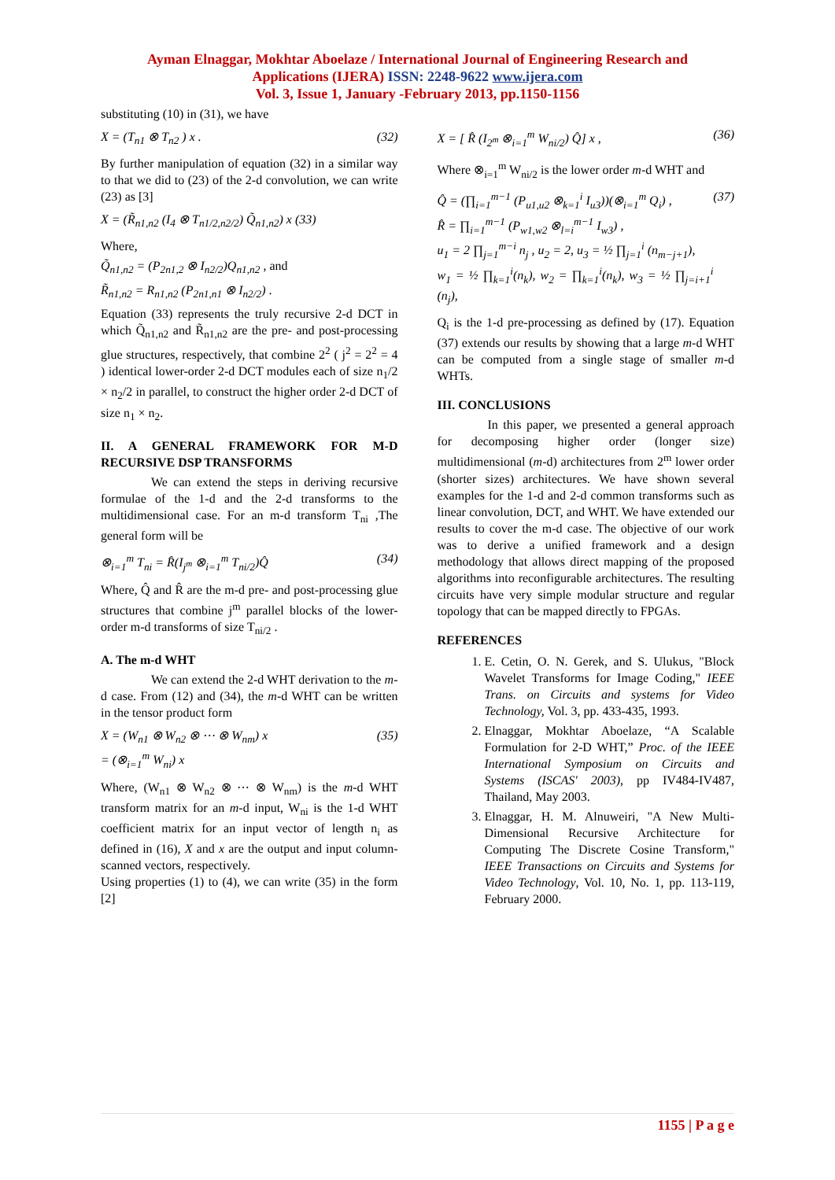Ayman Elnaggar, Mokhtar Aboelaze / International Journal of Engineering Research and
Applications (IJERA) ISSN: 2248-9622 www.ijera.com
Vol. 3, Issue 1, January -February 2013, pp.1150-1156
substituting (10) in (31), we have
X = (T<sub>n1</sub> ⊗ T<sub>n2</sub> ) x . (32)
By further manipulation of equation (32) in a similar way to that we did to (23) of the 2-d convolution, we can write (23) as [3]
X = (R̃<sub>n1,n2</sub> (I<sub>4</sub> ⊗ T<sub>n1/2,n2/2</sub>) Q̃<sub>n1,n2</sub>) x (33)
Where,
Q̃<sub>n1,n2</sub> = (P<sub>2n1,2</sub> ⊗ I<sub>n2/2</sub>)Q<sub>n1,n2</sub> , and
R̃<sub>n1,n2</sub> = R<sub>n1,n2</sub> (P<sub>2n1,n1</sub> ⊗ I<sub>n2/2</sub>) .
Equation (33) represents the truly recursive 2-d DCT in which Q̃<sub>n1,n2</sub> and R̃<sub>n1,n2</sub> are the pre- and post-processing glue structures, respectively, that combine 2<sup>2</sup> ( j<sup>2</sup> = 2<sup>2</sup> = 4 ) identical lower-order 2-d DCT modules each of size n<sub>1</sub>/2 × n<sub>2</sub>/2 in parallel, to construct the higher order 2-d DCT of size n<sub>1</sub> × n<sub>2</sub>.
II. A GENERAL FRAMEWORK FOR M-D RECURSIVE DSP TRANSFORMS
We can extend the steps in deriving recursive formulae of the 1-d and the 2-d transforms to the multidimensional case. For an m-d transform T<sub>ni</sub> ,The general form will be
⊗<sub>i=1</sub><sup>m</sup> T<sub>ni</sub> = R̂(I<sub>j<sup>m</sup></sub> ⊗<sub>i=1</sub><sup>m</sup> T<sub>ni/2</sub>)Q̂ (34)
Where, Q̂ and R̂ are the m-d pre- and post-processing glue structures that combine j<sup>m</sup> parallel blocks of the lower-order m-d transforms of size T<sub>ni/2</sub> .
A. The m-d WHT
We can extend the 2-d WHT derivation to the m-d case. From (12) and (34), the m-d WHT can be written in the tensor product form
X = (W<sub>n1</sub> ⊗ W<sub>n2</sub> ⊗ ⋯ ⊗ W<sub>nm</sub>) x
= (⊗<sub>i=1</sub><sup>m</sup> W<sub>ni</sub>) x (35)
Where, (W<sub>n1</sub> ⊗ W<sub>n2</sub> ⊗ ⋯ ⊗ W<sub>nm</sub>) is the m-d WHT transform matrix for an m-d input, W<sub>ni</sub> is the 1-d WHT coefficient matrix for an input vector of length n<sub>i</sub> as defined in (16), X and x are the output and input column-scanned vectors, respectively.
Using properties (1) to (4), we can write (35) in the form [2]
X = [ R̂ (I<sub>2<sup>m</sup></sub> ⊗<sub>i=1</sub><sup>m</sup> W<sub>ni/2</sub>) Q̂] x , (36)
Where ⊗<sub>i=1</sub><sup>m</sup> W<sub>ni/2</sub> is the lower order m-d WHT and
Q̂ = (∏<sub>i=1</sub><sup>m−1</sup> (P<sub>u1,u2</sub> ⊗<sub>k=1</sub><sup>i</sup> I<sub>u3</sub>))(⊗<sub>i=1</sub><sup>m</sup> Q<sub>i</sub>) ,
R̂ = ∏<sub>i=1</sub><sup>m−1</sup> (P<sub>w1,w2</sub> ⊗<sub>l=i</sub><sup>m−1</sup> I<sub>w3</sub>) ,
u<sub>1</sub> = 2 ∏<sub>j=1</sub><sup>m−i</sup> n<sub>j</sub> , u<sub>2</sub> = 2, u<sub>3</sub> = ½ ∏<sub>j=1</sub><sup>i</sup> (n<sub>m−j+1</sub>),
w<sub>1</sub> = ½ ∏<sub>k=1</sub><sup>i</sup>(n<sub>k</sub>), w<sub>2</sub> = ∏<sub>k=1</sub><sup>i</sup>(n<sub>k</sub>), w<sub>3</sub> = ½ ∏<sub>j=i+1</sub><sup>i</sup> (n<sub>j</sub>), (37)
Q<sub>i</sub> is the 1-d pre-processing as defined by (17). Equation (37) extends our results by showing that a large m-d WHT can be computed from a single stage of smaller m-d WHTs.
III. CONCLUSIONS
In this paper, we presented a general approach for decomposing higher order (longer size) multidimensional (m-d) architectures from 2<sup>m</sup> lower order (shorter sizes) architectures. We have shown several examples for the 1-d and 2-d common transforms such as linear convolution, DCT, and WHT. We have extended our results to cover the m-d case. The objective of our work was to derive a unified framework and a design methodology that allows direct mapping of the proposed algorithms into reconfigurable architectures. The resulting circuits have very simple modular structure and regular topology that can be mapped directly to FPGAs.
REFERENCES
1. E. Cetin, O. N. Gerek, and S. Ulukus, "Block Wavelet Transforms for Image Coding," IEEE Trans. on Circuits and systems for Video Technology, Vol. 3, pp. 433-435, 1993.
2. Elnaggar, Mokhtar Aboelaze, “A Scalable Formulation for 2-D WHT,” Proc. of the IEEE International Symposium on Circuits and Systems (ISCAS' 2003), pp IV484-IV487, Thailand, May 2003.
3. Elnaggar, H. M. Alnuweiri, "A New Multi-Dimensional Recursive Architecture for Computing The Discrete Cosine Transform," IEEE Transactions on Circuits and Systems for Video Technology, Vol. 10, No. 1, pp. 113-119, February 2000.
1155 | P a g e